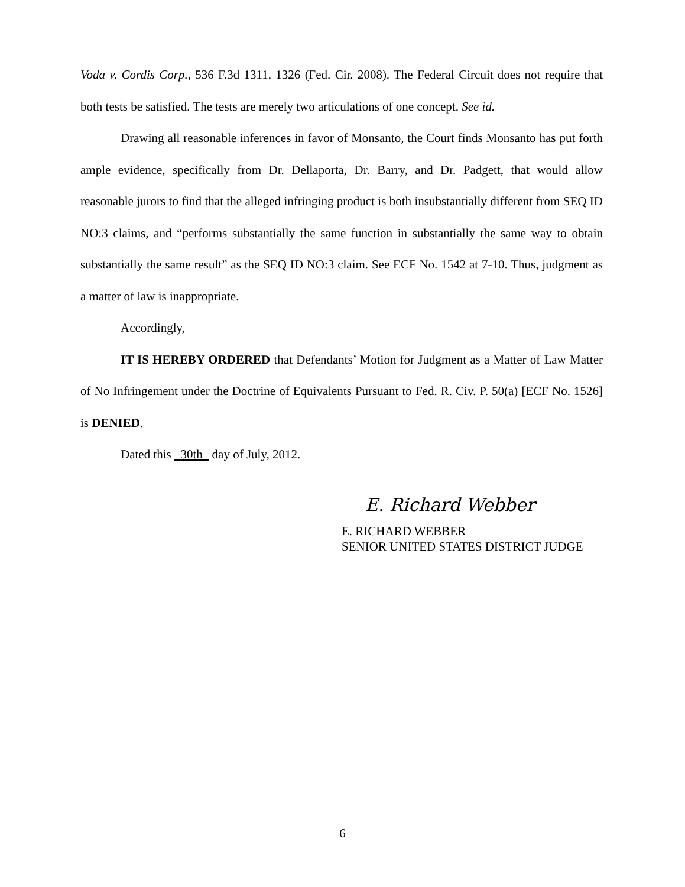Voda v. Cordis Corp., 536 F.3d 1311, 1326 (Fed. Cir. 2008). The Federal Circuit does not require that both tests be satisfied. The tests are merely two articulations of one concept. See id.
Drawing all reasonable inferences in favor of Monsanto, the Court finds Monsanto has put forth ample evidence, specifically from Dr. Dellaporta, Dr. Barry, and Dr. Padgett, that would allow reasonable jurors to find that the alleged infringing product is both insubstantially different from SEQ ID NO:3 claims, and “performs substantially the same function in substantially the same way to obtain substantially the same result” as the SEQ ID NO:3 claim. See ECF No. 1542 at 7-10. Thus, judgment as a matter of law is inappropriate.
Accordingly,
IT IS HEREBY ORDERED that Defendants’ Motion for Judgment as a Matter of Law Matter of No Infringement under the Doctrine of Equivalents Pursuant to Fed. R. Civ. P. 50(a) [ECF No. 1526] is DENIED.
Dated this 30th day of July, 2012.
E. Richard Webber
E. RICHARD WEBBER
SENIOR UNITED STATES DISTRICT JUDGE
6